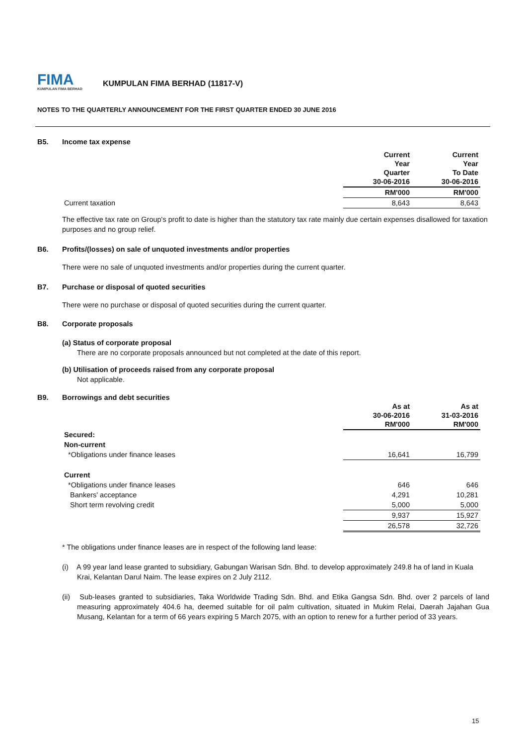FIMA
KUMPULAN FIMA BERHAD
KUMPULAN FIMA BERHAD (11817-V)
NOTES TO THE QUARTERLY ANNOUNCEMENT FOR THE FIRST QUARTER ENDED 30 JUNE 2016
B5. Income tax expense
| | Current Year Quarter 30-06-2016 | Current Year To Date 30-06-2016 |
| | RM'000 | RM'000 |
| Current taxation | 8,643 | 8,643 |
The effective tax rate on Group's profit to date is higher than the statutory tax rate mainly due certain expenses disallowed for taxation purposes and no group relief.
B6. Profits/(losses) on sale of unquoted investments and/or properties
There were no sale of unquoted investments and/or properties during the current quarter.
B7. Purchase or disposal of quoted securities
There were no purchase or disposal of quoted securities during the current quarter.
B8. Corporate proposals
(a) Status of corporate proposal
There are no corporate proposals announced but not completed at the date of this report.
(b) Utilisation of proceeds raised from any corporate proposal
Not applicable.
B9. Borrowings and debt securities
| | As at 30-06-2016 RM'000 | As at 31-03-2016 RM'000 |
| Secured: | | |
| Non-current | | |
| *Obligations under finance leases | 16,641 | 16,799 |
| Current | | |
| *Obligations under finance leases | 646 | 646 |
| Bankers' acceptance | 4,291 | 10,281 |
| Short term revolving credit | 5,000 | 5,000 |
| | 9,937 | 15,927 |
| | 26,578 | 32,726 |
* The obligations under finance leases are in respect of the following land lease:
(i) A 99 year land lease granted to subsidiary, Gabungan Warisan Sdn. Bhd. to develop approximately 249.8 ha of land in Kuala Krai, Kelantan Darul Naim. The lease expires on 2 July 2112.
(ii) Sub-leases granted to subsidiaries, Taka Worldwide Trading Sdn. Bhd. and Etika Gangsa Sdn. Bhd. over 2 parcels of land measuring approximately 404.6 ha, deemed suitable for oil palm cultivation, situated in Mukim Relai, Daerah Jajahan Gua Musang, Kelantan for a term of 66 years expiring 5 March 2075, with an option to renew for a further period of 33 years.
15